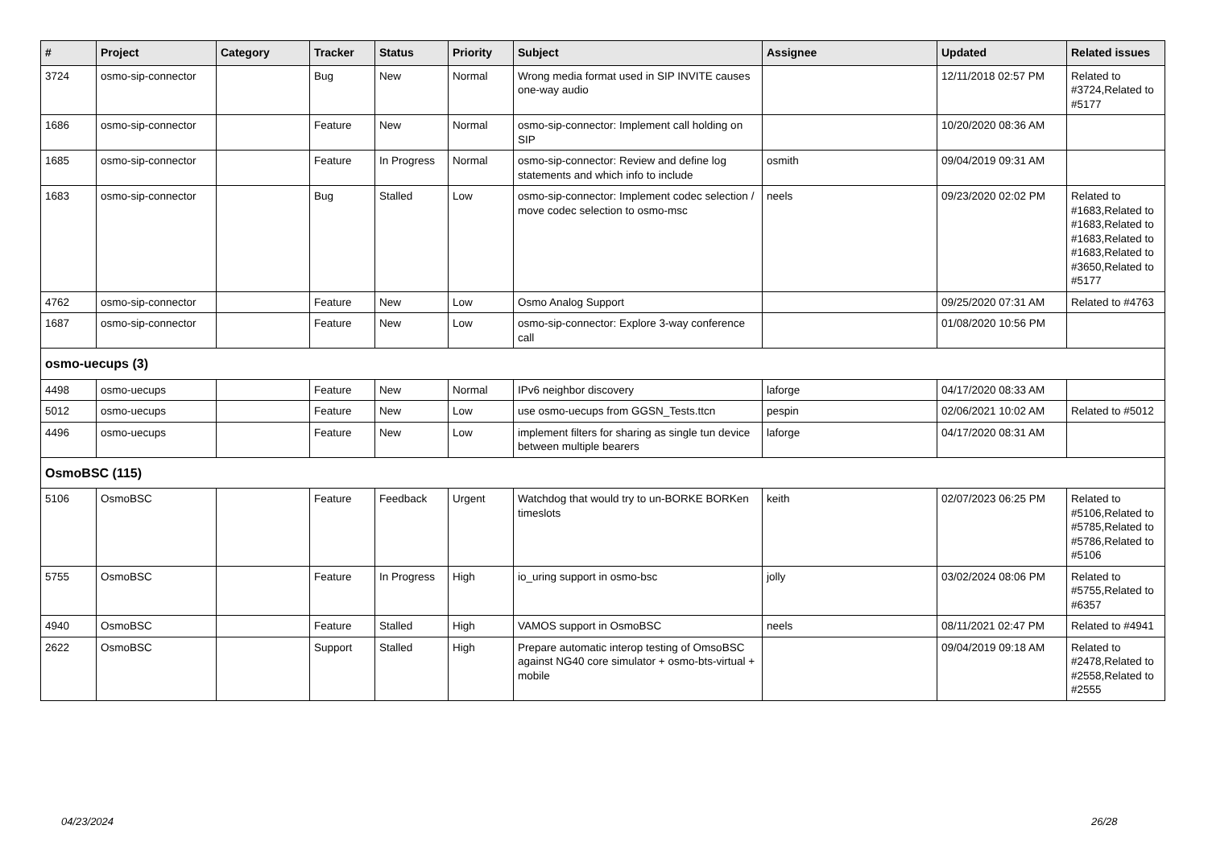| # | Project | Category | Tracker | Status | Priority | Subject | Assignee | Updated | Related issues |
| --- | --- | --- | --- | --- | --- | --- | --- | --- | --- |
| 3724 | osmo-sip-connector | | Bug | New | Normal | Wrong media format used in SIP INVITE causes one-way audio | | 12/11/2018 02:57 PM | Related to #3724,Related to #5177 |
| 1686 | osmo-sip-connector | | Feature | New | Normal | osmo-sip-connector: Implement call holding on SIP | | 10/20/2020 08:36 AM | |
| 1685 | osmo-sip-connector | | Feature | In Progress | Normal | osmo-sip-connector: Review and define log statements and which info to include | osmith | 09/04/2019 09:31 AM | |
| 1683 | osmo-sip-connector | | Bug | Stalled | Low | osmo-sip-connector: Implement codec selection / move codec selection to osmo-msc | neels | 09/23/2020 02:02 PM | Related to #1683,Related to #1683,Related to #1683,Related to #1683,Related to #3650,Related to #5177 |
| 4762 | osmo-sip-connector | | Feature | New | Low | Osmo Analog Support | | 09/25/2020 07:31 AM | Related to #4763 |
| 1687 | osmo-sip-connector | | Feature | New | Low | osmo-sip-connector: Explore 3-way conference call | | 01/08/2020 10:56 PM | |
| osmo-uecups (3) | | | | | | | | | |
| 4498 | osmo-uecups | | Feature | New | Normal | IPv6 neighbor discovery | laforge | 04/17/2020 08:33 AM | |
| 5012 | osmo-uecups | | Feature | New | Low | use osmo-uecups from GGSN_Tests.ttcn | pespin | 02/06/2021 10:02 AM | Related to #5012 |
| 4496 | osmo-uecups | | Feature | New | Low | implement filters for sharing as single tun device between multiple bearers | laforge | 04/17/2020 08:31 AM | |
| OsmoBSC (115) | | | | | | | | | |
| 5106 | OsmoBSC | | Feature | Feedback | Urgent | Watchdog that would try to un-BORKE BORKen timeslots | keith | 02/07/2023 06:25 PM | Related to #5106,Related to #5785,Related to #5786,Related to #5106 |
| 5755 | OsmoBSC | | Feature | In Progress | High | io_uring support in osmo-bsc | jolly | 03/02/2024 08:06 PM | Related to #5755,Related to #6357 |
| 4940 | OsmoBSC | | Feature | Stalled | High | VAMOS support in OsmoBSC | neels | 08/11/2021 02:47 PM | Related to #4941 |
| 2622 | OsmoBSC | | Support | Stalled | High | Prepare automatic interop testing of OmsoBSC against NG40 core simulator + osmo-bts-virtual + mobile | | 09/04/2019 09:18 AM | Related to #2478,Related to #2558,Related to #2555 |
04/23/2024 26/28